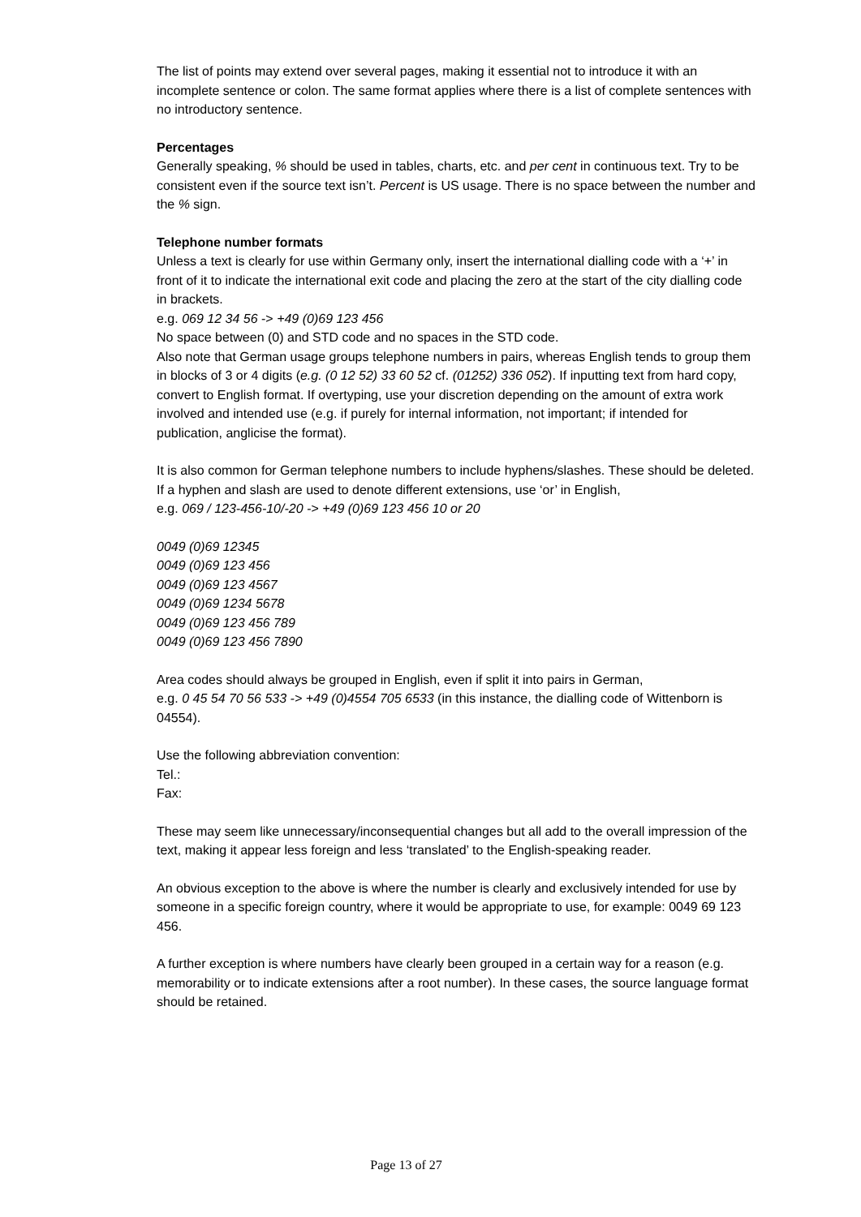The list of points may extend over several pages, making it essential not to introduce it with an incomplete sentence or colon. The same format applies where there is a list of complete sentences with no introductory sentence.
Percentages
Generally speaking, % should be used in tables, charts, etc. and per cent in continuous text. Try to be consistent even if the source text isn’t. Percent is US usage. There is no space between the number and the % sign.
Telephone number formats
Unless a text is clearly for use within Germany only, insert the international dialling code with a ‘+’ in front of it to indicate the international exit code and placing the zero at the start of the city dialling code in brackets.
e.g. 069 12 34 56 -> +49 (0)69 123 456
No space between (0) and STD code and no spaces in the STD code.
Also note that German usage groups telephone numbers in pairs, whereas English tends to group them in blocks of 3 or 4 digits (e.g. (0 12 52) 33 60 52 cf. (01252) 336 052). If inputting text from hard copy, convert to English format. If overtyping, use your discretion depending on the amount of extra work involved and intended use (e.g. if purely for internal information, not important; if intended for publication, anglicise the format).
It is also common for German telephone numbers to include hyphens/slashes. These should be deleted.
If a hyphen and slash are used to denote different extensions, use ‘or’ in English,
e.g. 069 / 123-456-10/-20 -> +49 (0)69 123 456 10 or 20
0049 (0)69 12345
0049 (0)69 123 456
0049 (0)69 123 4567
0049 (0)69 1234 5678
0049 (0)69 123 456 789
0049 (0)69 123 456 7890
Area codes should always be grouped in English, even if split it into pairs in German,
e.g. 0 45 54 70 56 533 -> +49 (0)4554 705 6533 (in this instance, the dialling code of Wittenborn is 04554).
Use the following abbreviation convention:
Tel.:
Fax:
These may seem like unnecessary/inconsequential changes but all add to the overall impression of the text, making it appear less foreign and less ‘translated’ to the English-speaking reader.
An obvious exception to the above is where the number is clearly and exclusively intended for use by someone in a specific foreign country, where it would be appropriate to use, for example: 0049 69 123 456.
A further exception is where numbers have clearly been grouped in a certain way for a reason (e.g. memorability or to indicate extensions after a root number). In these cases, the source language format should be retained.
Page 13 of 27